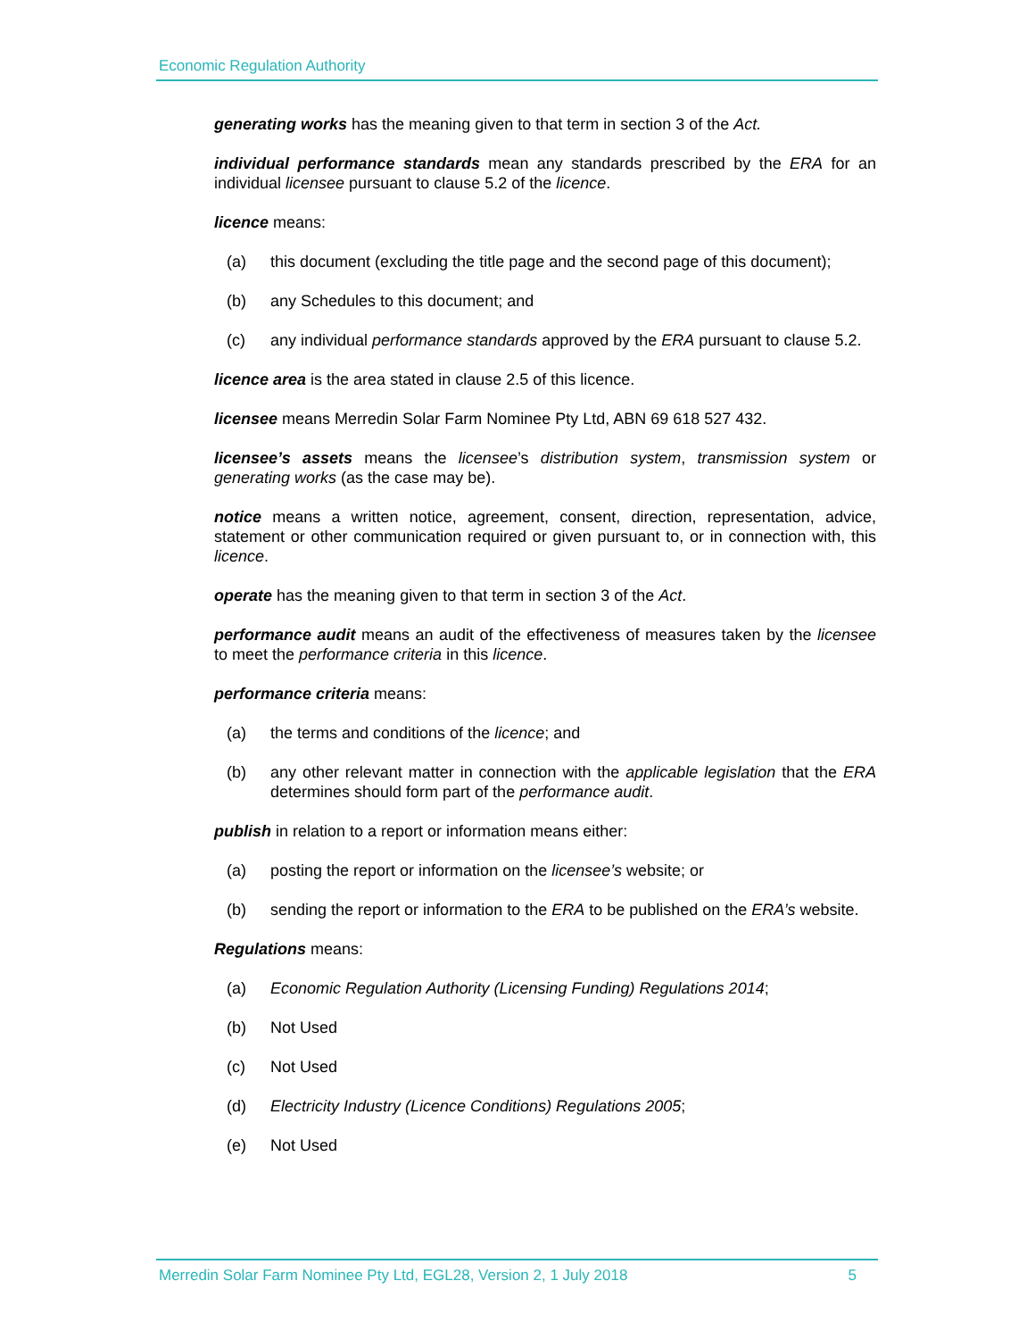Economic Regulation Authority
generating works has the meaning given to that term in section 3 of the Act.
individual performance standards mean any standards prescribed by the ERA for an individual licensee pursuant to clause 5.2 of the licence.
licence means:
(a) this document (excluding the title page and the second page of this document);
(b) any Schedules to this document; and
(c) any individual performance standards approved by the ERA pursuant to clause 5.2.
licence area is the area stated in clause 2.5 of this licence.
licensee means Merredin Solar Farm Nominee Pty Ltd, ABN 69 618 527 432.
licensee’s assets means the licensee’s distribution system, transmission system or generating works (as the case may be).
notice means a written notice, agreement, consent, direction, representation, advice, statement or other communication required or given pursuant to, or in connection with, this licence.
operate has the meaning given to that term in section 3 of the Act.
performance audit means an audit of the effectiveness of measures taken by the licensee to meet the performance criteria in this licence.
performance criteria means:
(a) the terms and conditions of the licence; and
(b) any other relevant matter in connection with the applicable legislation that the ERA determines should form part of the performance audit.
publish in relation to a report or information means either:
(a) posting the report or information on the licensee’s website; or
(b) sending the report or information to the ERA to be published on the ERA’s website.
Regulations means:
(a) Economic Regulation Authority (Licensing Funding) Regulations 2014;
(b) Not Used
(c) Not Used
(d) Electricity Industry (Licence Conditions) Regulations 2005;
(e) Not Used
Merredin Solar Farm Nominee Pty Ltd, EGL28, Version 2, 1 July 2018 5